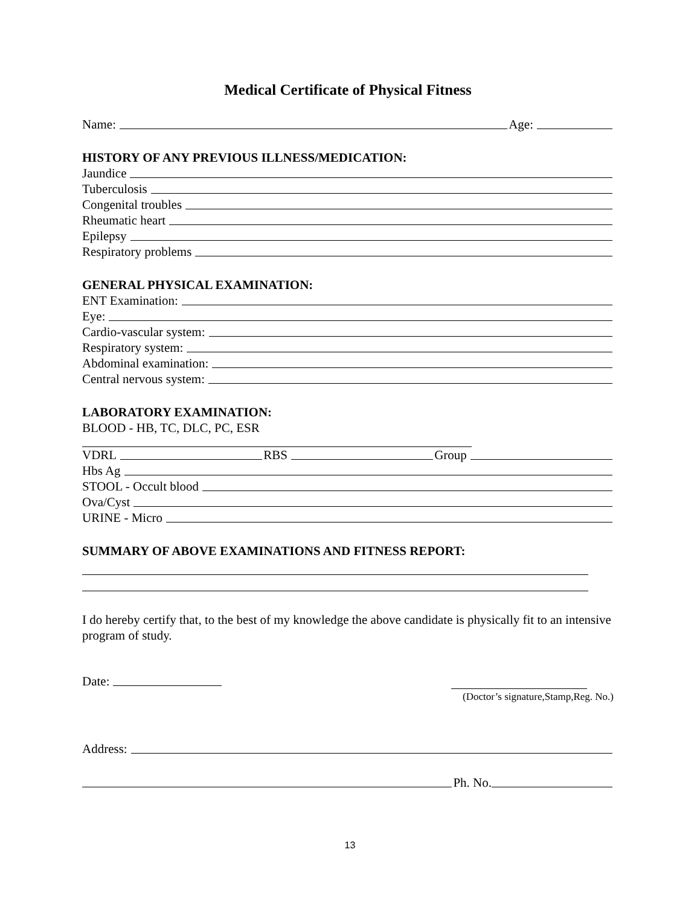Medical Certificate of Physical Fitness
Name: Age:
HISTORY OF ANY PREVIOUS ILLNESS/MEDICATION:
Jaundice
Tuberculosis
Congenital troubles
Rheumatic heart
Epilepsy
Respiratory problems
GENERAL PHYSICAL EXAMINATION:
ENT Examination:
Eye:
Cardio-vascular system:
Respiratory system:
Abdominal examination:
Central nervous system:
LABORATORY EXAMINATION:
BLOOD - HB, TC, DLC, PC, ESR
VDRL RBS Group
Hbs Ag
STOOL - Occult blood
Ova/Cyst
URINE - Micro
SUMMARY OF ABOVE EXAMINATIONS AND FITNESS REPORT:
I do hereby certify that, to the best of my knowledge the above candidate is physically fit to an intensive program of study.
Date:
(Doctor’s signature,Stamp,Reg. No.)
Address:
Ph. No.
13